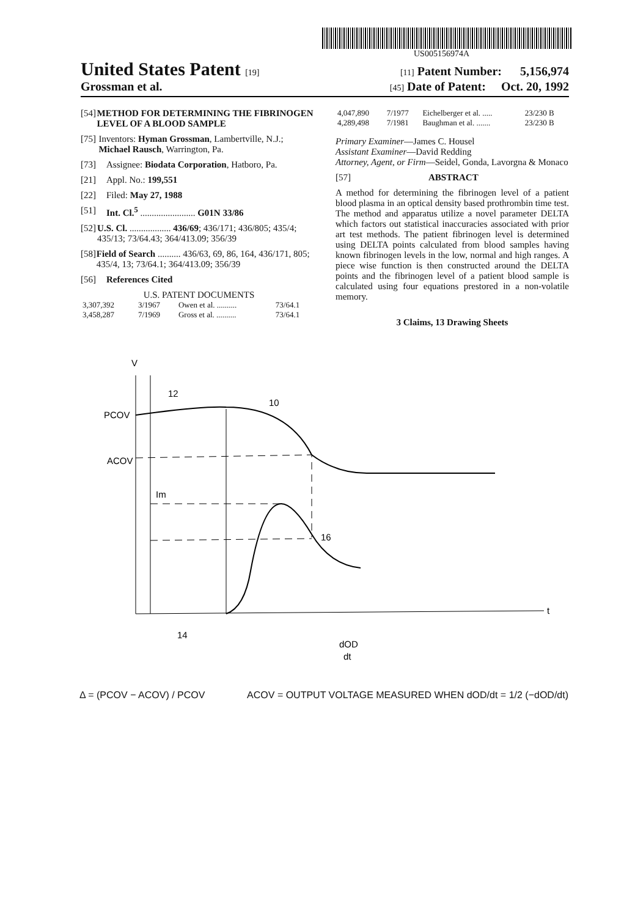US005156974A
United States Patent [19] [11] Patent Number: 5,156,974
Grossman et al. [45] Date of Patent: Oct. 20, 1992
[54] METHOD FOR DETERMINING THE FIBRINOGEN LEVEL OF A BLOOD SAMPLE
[75] Inventors: Hyman Grossman, Lambertville, N.J.; Michael Rausch, Warrington, Pa.
[73] Assignee: Biodata Corporation, Hatboro, Pa.
[21] Appl. No.: 199,551
[22] Filed: May 27, 1988
[51] Int. Cl.<sup>5</sup> ........................ G01N 33/86
[52] U.S. Cl. .................. 436/69; 436/171; 436/805; 435/4; 435/13; 73/64.43; 364/413.09; 356/39
[58] Field of Search .......... 436/63, 69, 86, 164, 436/171, 805; 435/4, 13; 73/64.1; 364/413.09; 356/39
[56] References Cited
U.S. PATENT DOCUMENTS
| 3,307,392 | 3/1967 | Owen et al. .......... | 73/64.1 |
| 3,458,287 | 7/1969 | Gross et al. .......... | 73/64.1 |
| 4,047,890 | 7/1977 | Eichelberger et al. ..... | 23/230 B |
| 4,289,498 | 7/1981 | Baughman et al. ....... | 23/230 B |
Primary Examiner—James C. Housel
Assistant Examiner—David Redding
Attorney, Agent, or Firm—Seidel, Gonda, Lavorgna & Monaco
[57] ABSTRACT
A method for determining the fibrinogen level of a patient blood plasma in an optical density based prothrombin time test. The method and apparatus utilize a novel parameter DELTA which factors out statistical inaccuracies associated with prior art test methods. The patient fibrinogen level is determined using DELTA points calculated from blood samples having known fibrinogen levels in the low, normal and high ranges. A piece wise function is then constructed around the DELTA points and the fibrinogen level of a patient blood sample is calculated using four equations prestored in a non-volatile memory.
3 Claims, 13 Drawing Sheets
V
t
PCOV
ACOV
Im
12
10
16
14
dOD
dt
Δ = (PCOV − ACOV) / PCOV ACOV = OUTPUT VOLTAGE MEASURED WHEN dOD/dt = 1/2 (−dOD/dt)